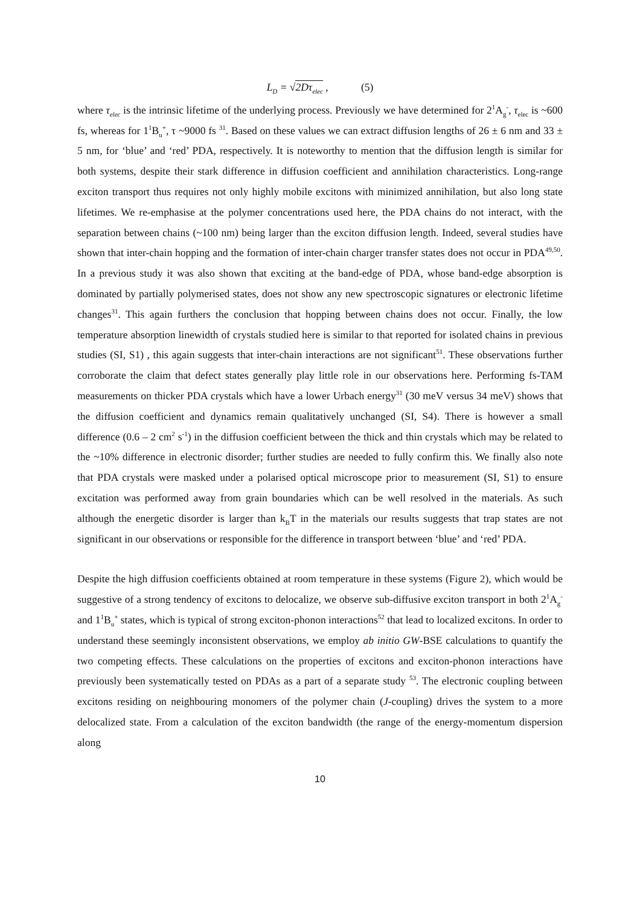L<sub>D</sub> = √2Dτ<sub>elec</sub> , (5)
where τ<sub>elec</sub> is the intrinsic lifetime of the underlying process. Previously we have determined for 2<sup>1</sup>A<sub>g</sub><sup>-</sup>, τ<sub>elec</sub> is ~600 fs, whereas for 1<sup>1</sup>B<sub>u</sub><sup>+</sup>, τ ~9000 fs <sup>31</sup>. Based on these values we can extract diffusion lengths of 26 ± 6 nm and 33 ± 5 nm, for ‘blue’ and ‘red’ PDA, respectively. It is noteworthy to mention that the diffusion length is similar for both systems, despite their stark difference in diffusion coefficient and annihilation characteristics. Long-range exciton transport thus requires not only highly mobile excitons with minimized annihilation, but also long state lifetimes. We re-emphasise at the polymer concentrations used here, the PDA chains do not interact, with the separation between chains (~100 nm) being larger than the exciton diffusion length. Indeed, several studies have shown that inter-chain hopping and the formation of inter-chain charger transfer states does not occur in PDA<sup>49,50</sup>. In a previous study it was also shown that exciting at the band-edge of PDA, whose band-edge absorption is dominated by partially polymerised states, does not show any new spectroscopic signatures or electronic lifetime changes<sup>31</sup>. This again furthers the conclusion that hopping between chains does not occur. Finally, the low temperature absorption linewidth of crystals studied here is similar to that reported for isolated chains in previous studies (SI, S1) , this again suggests that inter-chain interactions are not significant<sup>51</sup>. These observations further corroborate the claim that defect states generally play little role in our observations here. Performing fs-TAM measurements on thicker PDA crystals which have a lower Urbach energy<sup>31</sup> (30 meV versus 34 meV) shows that the diffusion coefficient and dynamics remain qualitatively unchanged (SI, S4). There is however a small difference (0.6 – 2 cm<sup>2</sup> s<sup>-1</sup>) in the diffusion coefficient between the thick and thin crystals which may be related to the ~10% difference in electronic disorder; further studies are needed to fully confirm this. We finally also note that PDA crystals were masked under a polarised optical microscope prior to measurement (SI, S1) to ensure excitation was performed away from grain boundaries which can be well resolved in the materials. As such although the energetic disorder is larger than k<sub>B</sub>T in the materials our results suggests that trap states are not significant in our observations or responsible for the difference in transport between ‘blue’ and ‘red’ PDA.
Despite the high diffusion coefficients obtained at room temperature in these systems (Figure 2), which would be suggestive of a strong tendency of excitons to delocalize, we observe sub-diffusive exciton transport in both 2<sup>1</sup>A<sub>g</sub><sup>-</sup> and 1<sup>1</sup>B<sub>u</sub><sup>+</sup> states, which is typical of strong exciton-phonon interactions<sup>52</sup> that lead to localized excitons. In order to understand these seemingly inconsistent observations, we employ ab initio GW-BSE calculations to quantify the two competing effects. These calculations on the properties of excitons and exciton-phonon interactions have previously been systematically tested on PDAs as a part of a separate study <sup>53</sup>. The electronic coupling between excitons residing on neighbouring monomers of the polymer chain (J-coupling) drives the system to a more delocalized state. From a calculation of the exciton bandwidth (the range of the energy-momentum dispersion along
10